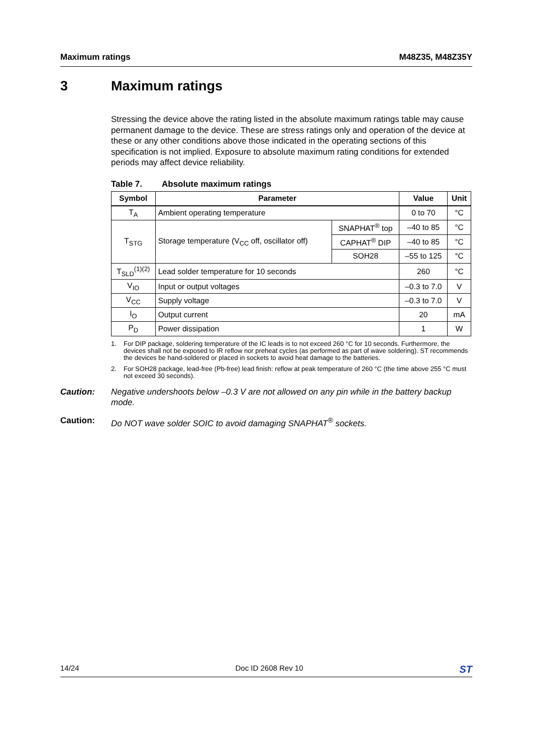Maximum ratings M48Z35, M48Z35Y
3 Maximum ratings
Stressing the device above the rating listed in the absolute maximum ratings table may cause permanent damage to the device. These are stress ratings only and operation of the device at these or any other conditions above those indicated in the operating sections of this specification is not implied. Exposure to absolute maximum rating conditions for extended periods may affect device reliability.
Table 7. Absolute maximum ratings
| Symbol | Parameter | | Value | Unit |
| --- | --- | --- | --- | --- |
| T<sub>A</sub> | Ambient operating temperature | | 0 to 70 | °C |
| T<sub>STG</sub> | Storage temperature (V<sub>CC</sub> off, oscillator off) | SNAPHAT<sup>®</sup> top | –40 to 85 | °C |
| | | CAPHAT<sup>®</sup> DIP | –40 to 85 | °C |
| | | SOH28 | –55 to 125 | °C |
| T<sub>SLD</sub><sup>(1)(2)</sup> | Lead solder temperature for 10 seconds | | 260 | °C |
| V<sub>IO</sub> | Input or output voltages | | –0.3 to 7.0 | V |
| V<sub>CC</sub> | Supply voltage | | –0.3 to 7.0 | V |
| I<sub>O</sub> | Output current | | 20 | mA |
| P<sub>D</sub> | Power dissipation | | 1 | W |
1. For DIP package, soldering temperature of the IC leads is to not exceed 260 °C for 10 seconds. Furthermore, the devices shall not be exposed to IR reflow nor preheat cycles (as performed as part of wave soldering). ST recommends the devices be hand-soldered or placed in sockets to avoid heat damage to the batteries.
2. For SOH28 package, lead-free (Pb-free) lead finish: reflow at peak temperature of 260 °C (the time above 255 °C must not exceed 30 seconds).
Caution: Negative undershoots below –0.3 V are not allowed on any pin while in the battery backup mode.
Caution: Do NOT wave solder SOIC to avoid damaging SNAPHAT<sup>®</sup> sockets.
14/24 Doc ID 2608 Rev 10 ST